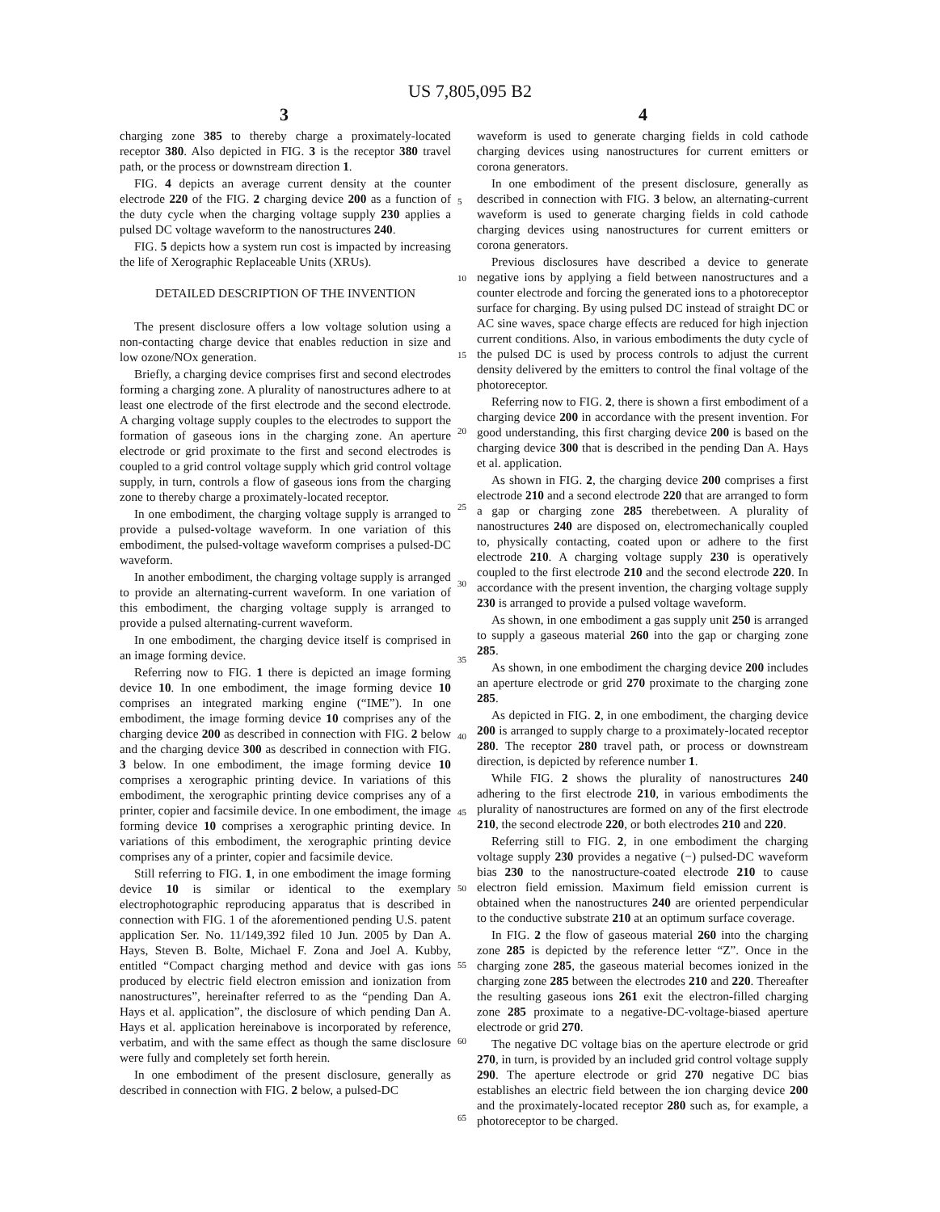US 7,805,095 B2
3 4
charging zone 385 to thereby charge a proximately-located receptor 380. Also depicted in FIG. 3 is the receptor 380 travel path, or the process or downstream direction 1.
FIG. 4 depicts an average current density at the counter electrode 220 of the FIG. 2 charging device 200 as a function of the duty cycle when the charging voltage supply 230 applies a pulsed DC voltage waveform to the nanostructures 240.
FIG. 5 depicts how a system run cost is impacted by increasing the life of Xerographic Replaceable Units (XRUs).
DETAILED DESCRIPTION OF THE INVENTION
The present disclosure offers a low voltage solution using a non-contacting charge device that enables reduction in size and low ozone/NOx generation.
Briefly, a charging device comprises first and second electrodes forming a charging zone. A plurality of nanostructures adhere to at least one electrode of the first electrode and the second electrode. A charging voltage supply couples to the electrodes to support the formation of gaseous ions in the charging zone. An aperture electrode or grid proximate to the first and second electrodes is coupled to a grid control voltage supply which grid control voltage supply, in turn, controls a flow of gaseous ions from the charging zone to thereby charge a proximately-located receptor.
In one embodiment, the charging voltage supply is arranged to provide a pulsed-voltage waveform. In one variation of this embodiment, the pulsed-voltage waveform comprises a pulsed-DC waveform.
In another embodiment, the charging voltage supply is arranged to provide an alternating-current waveform. In one variation of this embodiment, the charging voltage supply is arranged to provide a pulsed alternating-current waveform.
In one embodiment, the charging device itself is comprised in an image forming device.
Referring now to FIG. 1 there is depicted an image forming device 10. In one embodiment, the image forming device 10 comprises an integrated marking engine (“IME”). In one embodiment, the image forming device 10 comprises any of the charging device 200 as described in connection with FIG. 2 below and the charging device 300 as described in connection with FIG. 3 below. In one embodiment, the image forming device 10 comprises a xerographic printing device. In variations of this embodiment, the xerographic printing device comprises any of a printer, copier and facsimile device. In one embodiment, the image forming device 10 comprises a xerographic printing device. In variations of this embodiment, the xerographic printing device comprises any of a printer, copier and facsimile device.
Still referring to FIG. 1, in one embodiment the image forming device 10 is similar or identical to the exemplary electrophotographic reproducing apparatus that is described in connection with FIG. 1 of the aforementioned pending U.S. patent application Ser. No. 11/149,392 filed 10 Jun. 2005 by Dan A. Hays, Steven B. Bolte, Michael F. Zona and Joel A. Kubby, entitled “Compact charging method and device with gas ions produced by electric field electron emission and ionization from nanostructures”, hereinafter referred to as the “pending Dan A. Hays et al. application”, the disclosure of which pending Dan A. Hays et al. application hereinabove is incorporated by reference, verbatim, and with the same effect as though the same disclosure were fully and completely set forth herein.
In one embodiment of the present disclosure, generally as described in connection with FIG. 2 below, a pulsed-DC
waveform is used to generate charging fields in cold cathode charging devices using nanostructures for current emitters or corona generators.
In one embodiment of the present disclosure, generally as described in connection with FIG. 3 below, an alternating-current waveform is used to generate charging fields in cold cathode charging devices using nanostructures for current emitters or corona generators.
Previous disclosures have described a device to generate negative ions by applying a field between nanostructures and a counter electrode and forcing the generated ions to a photoreceptor surface for charging. By using pulsed DC instead of straight DC or AC sine waves, space charge effects are reduced for high injection current conditions. Also, in various embodiments the duty cycle of the pulsed DC is used by process controls to adjust the current density delivered by the emitters to control the final voltage of the photoreceptor.
Referring now to FIG. 2, there is shown a first embodiment of a charging device 200 in accordance with the present invention. For good understanding, this first charging device 200 is based on the charging device 300 that is described in the pending Dan A. Hays et al. application.
As shown in FIG. 2, the charging device 200 comprises a first electrode 210 and a second electrode 220 that are arranged to form a gap or charging zone 285 therebetween. A plurality of nanostructures 240 are disposed on, electromechanically coupled to, physically contacting, coated upon or adhere to the first electrode 210. A charging voltage supply 230 is operatively coupled to the first electrode 210 and the second electrode 220. In accordance with the present invention, the charging voltage supply 230 is arranged to provide a pulsed voltage waveform.
As shown, in one embodiment a gas supply unit 250 is arranged to supply a gaseous material 260 into the gap or charging zone 285.
As shown, in one embodiment the charging device 200 includes an aperture electrode or grid 270 proximate to the charging zone 285.
As depicted in FIG. 2, in one embodiment, the charging device 200 is arranged to supply charge to a proximately-located receptor 280. The receptor 280 travel path, or process or downstream direction, is depicted by reference number 1.
While FIG. 2 shows the plurality of nanostructures 240 adhering to the first electrode 210, in various embodiments the plurality of nanostructures are formed on any of the first electrode 210, the second electrode 220, or both electrodes 210 and 220.
Referring still to FIG. 2, in one embodiment the charging voltage supply 230 provides a negative (−) pulsed-DC waveform bias 230 to the nanostructure-coated electrode 210 to cause electron field emission. Maximum field emission current is obtained when the nanostructures 240 are oriented perpendicular to the conductive substrate 210 at an optimum surface coverage.
In FIG. 2 the flow of gaseous material 260 into the charging zone 285 is depicted by the reference letter “Z”. Once in the charging zone 285, the gaseous material becomes ionized in the charging zone 285 between the electrodes 210 and 220. Thereafter the resulting gaseous ions 261 exit the electron-filled charging zone 285 proximate to a negative-DC-voltage-biased aperture electrode or grid 270.
The negative DC voltage bias on the aperture electrode or grid 270, in turn, is provided by an included grid control voltage supply 290. The aperture electrode or grid 270 negative DC bias establishes an electric field between the ion charging device 200 and the proximately-located receptor 280 such as, for example, a photoreceptor to be charged.
5
10
15
20
25
30
35
40
45
50
55
60
65